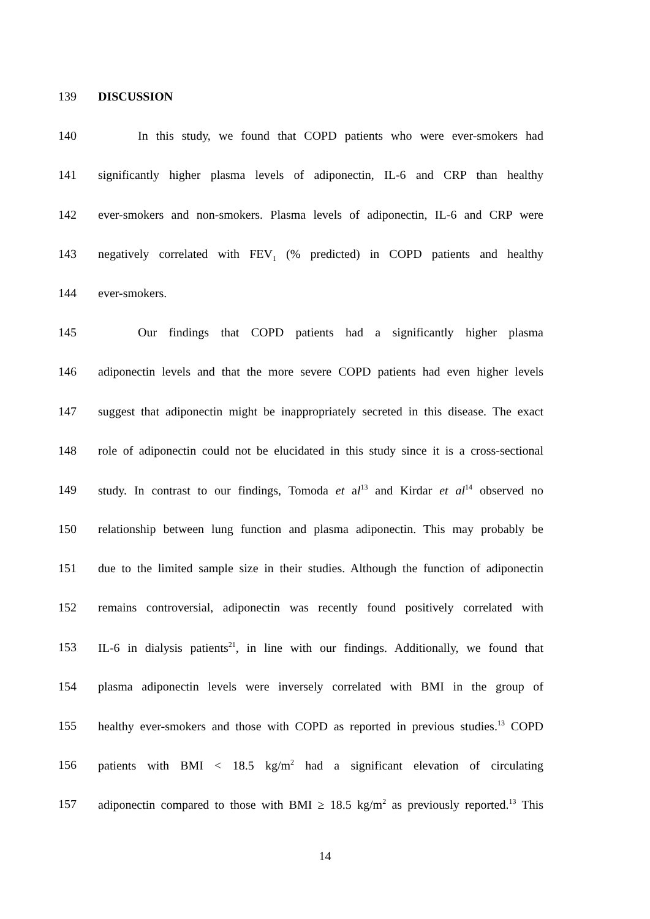139 DISCUSSION
140 In this study, we found that COPD patients who were ever-smokers had
141 significantly higher plasma levels of adiponectin, IL-6 and CRP than healthy
142 ever-smokers and non-smokers. Plasma levels of adiponectin, IL-6 and CRP were
143 negatively correlated with FEV<sub>1</sub> (% predicted) in COPD patients and healthy
144 ever-smokers.
145 Our findings that COPD patients had a significantly higher plasma
146 adiponectin levels and that the more severe COPD patients had even higher levels
147 suggest that adiponectin might be inappropriately secreted in this disease. The exact
148 role of adiponectin could not be elucidated in this study since it is a cross-sectional
149 study. In contrast to our findings, Tomoda et al<sup>13</sup> and Kirdar et al<sup>14</sup> observed no
150 relationship between lung function and plasma adiponectin. This may probably be
151 due to the limited sample size in their studies. Although the function of adiponectin
152 remains controversial, adiponectin was recently found positively correlated with
153 IL-6 in dialysis patients<sup>21</sup>, in line with our findings. Additionally, we found that
154 plasma adiponectin levels were inversely correlated with BMI in the group of
155 healthy ever-smokers and those with COPD as reported in previous studies.<sup>13</sup> COPD
156 patients with BMI < 18.5 kg/m<sup>2</sup> had a significant elevation of circulating
157 adiponectin compared to those with BMI ≥ 18.5 kg/m<sup>2</sup> as previously reported.<sup>13</sup> This
14